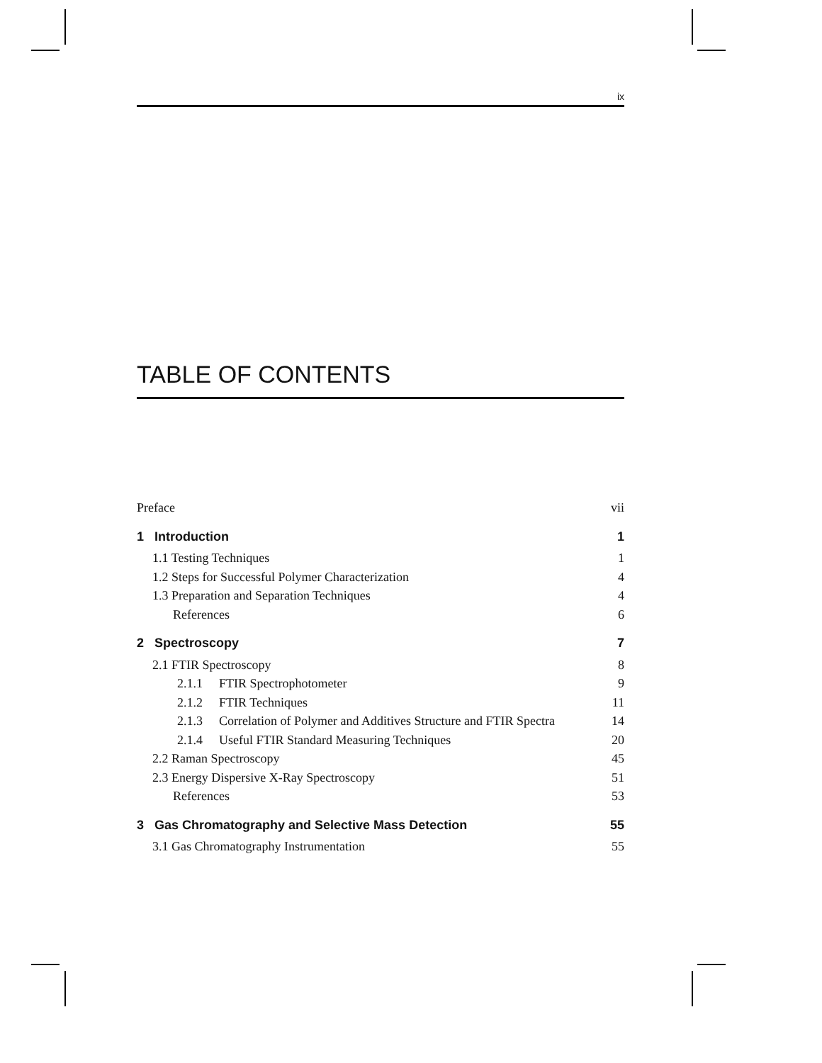ix
TABLE OF CONTENTS
Preface vii
1 Introduction 1
1.1 Testing Techniques 1
1.2 Steps for Successful Polymer Characterization 4
1.3 Preparation and Separation Techniques 4
References 6
2 Spectroscopy 7
2.1 FTIR Spectroscopy 8
2.1.1 FTIR Spectrophotometer 9
2.1.2 FTIR Techniques 11
2.1.3 Correlation of Polymer and Additives Structure and FTIR Spectra 14
2.1.4 Useful FTIR Standard Measuring Techniques 20
2.2 Raman Spectroscopy 45
2.3 Energy Dispersive X-Ray Spectroscopy 51
References 53
3 Gas Chromatography and Selective Mass Detection 55
3.1 Gas Chromatography Instrumentation 55